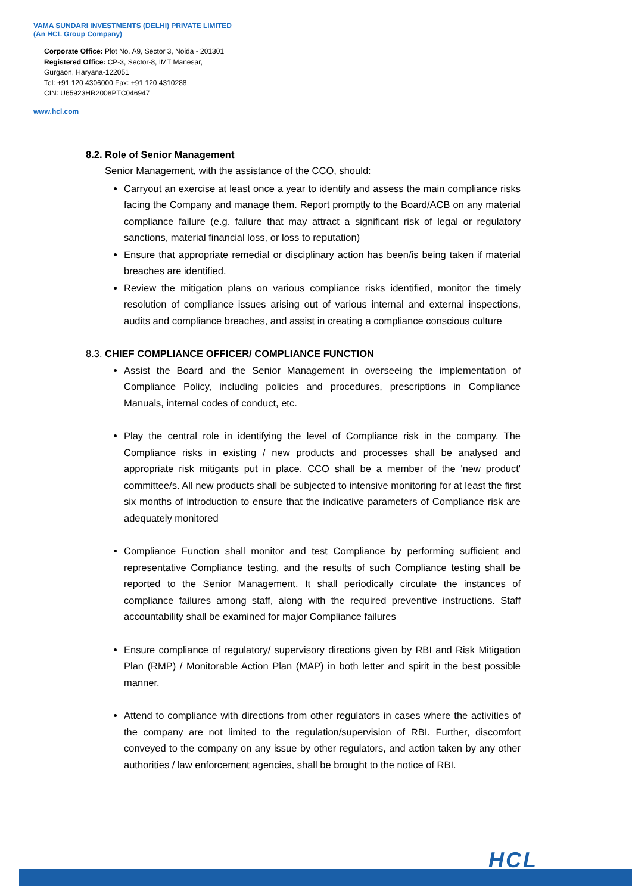VAMA SUNDARI INVESTMENTS (DELHI) PRIVATE LIMITED
(An HCL Group Company)
Corporate Office: Plot No. A9, Sector 3, Noida - 201301
Registered Office: CP-3, Sector-8, IMT Manesar,
Gurgaon, Haryana-122051
Tel: +91 120 4306000 Fax: +91 120 4310288
CIN: U65923HR2008PTC046947
www.hcl.com
8.2. Role of Senior Management
Senior Management, with the assistance of the CCO, should:
Carryout an exercise at least once a year to identify and assess the main compliance risks facing the Company and manage them. Report promptly to the Board/ACB on any material compliance failure (e.g. failure that may attract a significant risk of legal or regulatory sanctions, material financial loss, or loss to reputation)
Ensure that appropriate remedial or disciplinary action has been/is being taken if material breaches are identified.
Review the mitigation plans on various compliance risks identified, monitor the timely resolution of compliance issues arising out of various internal and external inspections, audits and compliance breaches, and assist in creating a compliance conscious culture
8.3. CHIEF COMPLIANCE OFFICER/ COMPLIANCE FUNCTION
Assist the Board and the Senior Management in overseeing the implementation of Compliance Policy, including policies and procedures, prescriptions in Compliance Manuals, internal codes of conduct, etc.
Play the central role in identifying the level of Compliance risk in the company. The Compliance risks in existing / new products and processes shall be analysed and appropriate risk mitigants put in place. CCO shall be a member of the 'new product' committee/s. All new products shall be subjected to intensive monitoring for at least the first six months of introduction to ensure that the indicative parameters of Compliance risk are adequately monitored
Compliance Function shall monitor and test Compliance by performing sufficient and representative Compliance testing, and the results of such Compliance testing shall be reported to the Senior Management. It shall periodically circulate the instances of compliance failures among staff, along with the required preventive instructions. Staff accountability shall be examined for major Compliance failures
Ensure compliance of regulatory/ supervisory directions given by RBI and Risk Mitigation Plan (RMP) / Monitorable Action Plan (MAP) in both letter and spirit in the best possible manner.
Attend to compliance with directions from other regulators in cases where the activities of the company are not limited to the regulation/supervision of RBI. Further, discomfort conveyed to the company on any issue by other regulators, and action taken by any other authorities / law enforcement agencies, shall be brought to the notice of RBI.
HCL